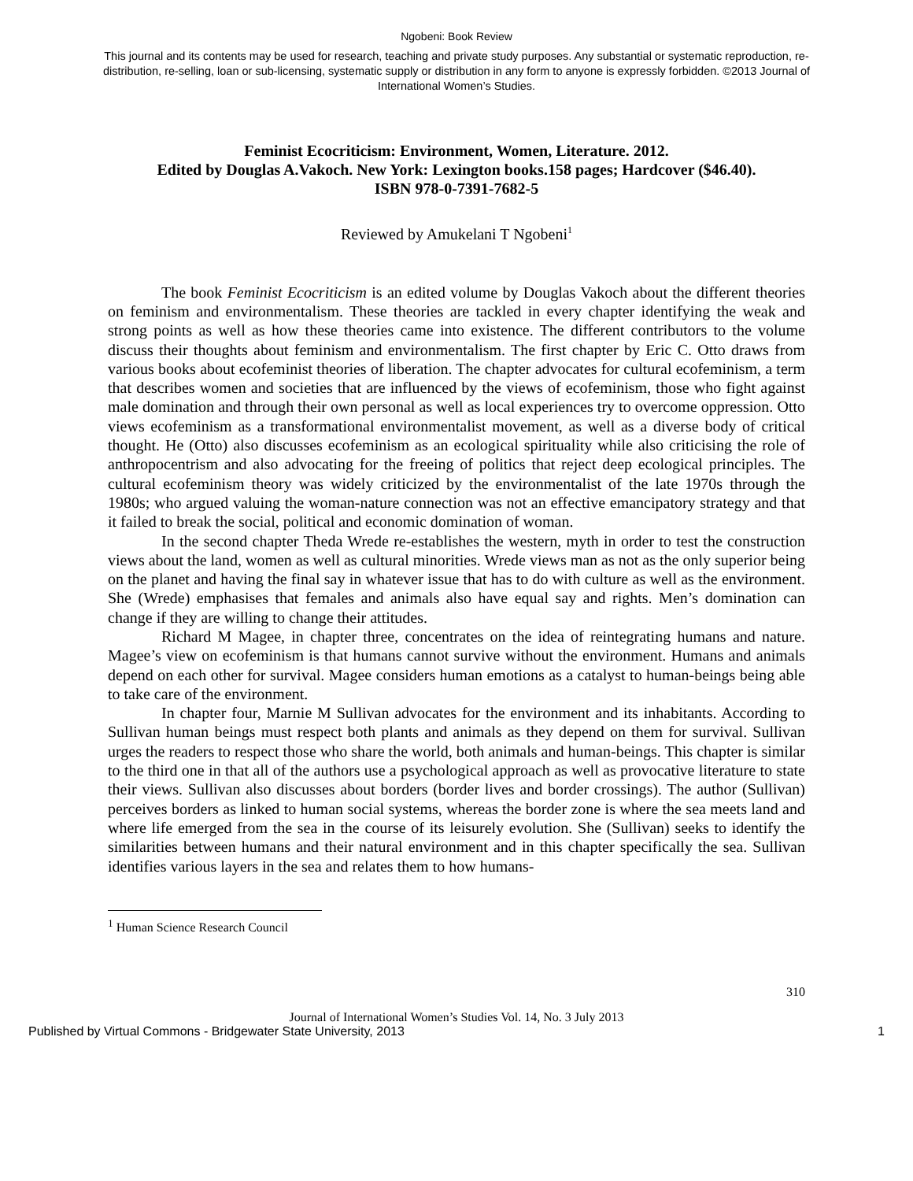Ngobeni: Book Review
This journal and its contents may be used for research, teaching and private study purposes. Any substantial or systematic reproduction, re-distribution, re-selling, loan or sub-licensing, systematic supply or distribution in any form to anyone is expressly forbidden. ©2013 Journal of International Women’s Studies.
Feminist Ecocriticism: Environment, Women, Literature. 2012.
Edited by Douglas A.Vakoch. New York: Lexington books.158 pages; Hardcover ($46.40).
ISBN 978-0-7391-7682-5
Reviewed by Amukelani T Ngobeni<sup>1</sup>
The book Feminist Ecocriticism is an edited volume by Douglas Vakoch about the different theories on feminism and environmentalism. These theories are tackled in every chapter identifying the weak and strong points as well as how these theories came into existence. The different contributors to the volume discuss their thoughts about feminism and environmentalism. The first chapter by Eric C. Otto draws from various books about ecofeminist theories of liberation. The chapter advocates for cultural ecofeminism, a term that describes women and societies that are influenced by the views of ecofeminism, those who fight against male domination and through their own personal as well as local experiences try to overcome oppression. Otto views ecofeminism as a transformational environmentalist movement, as well as a diverse body of critical thought. He (Otto) also discusses ecofeminism as an ecological spirituality while also criticising the role of anthropocentrism and also advocating for the freeing of politics that reject deep ecological principles. The cultural ecofeminism theory was widely criticized by the environmentalist of the late 1970s through the 1980s; who argued valuing the woman-nature connection was not an effective emancipatory strategy and that it failed to break the social, political and economic domination of woman.
In the second chapter Theda Wrede re-establishes the western, myth in order to test the construction views about the land, women as well as cultural minorities. Wrede views man as not as the only superior being on the planet and having the final say in whatever issue that has to do with culture as well as the environment. She (Wrede) emphasises that females and animals also have equal say and rights. Men’s domination can change if they are willing to change their attitudes.
Richard M Magee, in chapter three, concentrates on the idea of reintegrating humans and nature. Magee’s view on ecofeminism is that humans cannot survive without the environment. Humans and animals depend on each other for survival. Magee considers human emotions as a catalyst to human-beings being able to take care of the environment.
In chapter four, Marnie M Sullivan advocates for the environment and its inhabitants. According to Sullivan human beings must respect both plants and animals as they depend on them for survival. Sullivan urges the readers to respect those who share the world, both animals and human-beings. This chapter is similar to the third one in that all of the authors use a psychological approach as well as provocative literature to state their views. Sullivan also discusses about borders (border lives and border crossings). The author (Sullivan) perceives borders as linked to human social systems, whereas the border zone is where the sea meets land and where life emerged from the sea in the course of its leisurely evolution. She (Sullivan) seeks to identify the similarities between humans and their natural environment and in this chapter specifically the sea. Sullivan identifies various layers in the sea and relates them to how humans-
<sup>1</sup> Human Science Research Council
310
Journal of International Women’s Studies Vol. 14, No. 3 July 2013
Published by Virtual Commons - Bridgewater State University, 2013 1